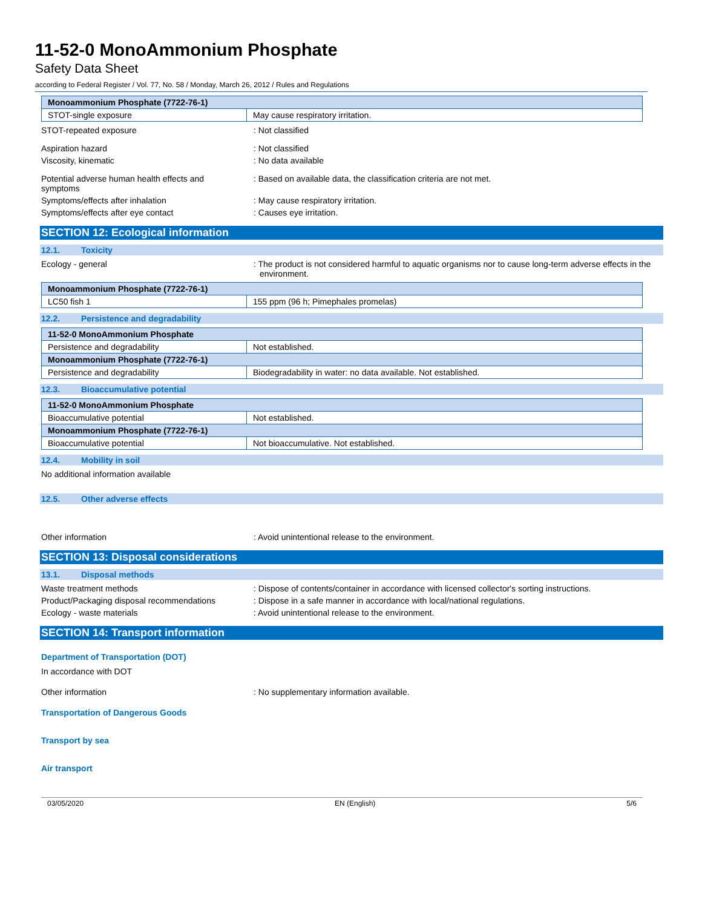11-52-0 MonoAmmonium Phosphate
Safety Data Sheet
according to Federal Register / Vol. 77, No. 58 / Monday, March 26, 2012 / Rules and Regulations
| Monoammonium Phosphate (7722-76-1) | |
| --- | --- |
| STOT-single exposure | May cause respiratory irritation. |
STOT-repeated exposure : Not classified
Aspiration hazard : Not classified
Viscosity, kinematic : No data available
Potential adverse human health effects and symptoms
: Based on available data, the classification criteria are not met.
Symptoms/effects after inhalation : May cause respiratory irritation.
Symptoms/effects after eye contact : Causes eye irritation.
SECTION 12: Ecological information
12.1. Toxicity
Ecology - general : The product is not considered harmful to aquatic organisms nor to cause long-term adverse effects in the environment.
| Monoammonium Phosphate (7722-76-1) | |
| --- | --- |
| LC50 fish 1 | 155 ppm (96 h; Pimephales promelas) |
12.2. Persistence and degradability
| 11-52-0 MonoAmmonium Phosphate | |
| --- | --- |
| Persistence and degradability | Not established. |
| Monoammonium Phosphate (7722-76-1) | |
| Persistence and degradability | Biodegradability in water: no data available. Not established. |
12.3. Bioaccumulative potential
| 11-52-0 MonoAmmonium Phosphate | |
| --- | --- |
| Bioaccumulative potential | Not established. |
| Monoammonium Phosphate (7722-76-1) | |
| Bioaccumulative potential | Not bioaccumulative. Not established. |
12.4. Mobility in soil
No additional information available
12.5. Other adverse effects
Other information : Avoid unintentional release to the environment.
SECTION 13: Disposal considerations
13.1. Disposal methods
Waste treatment methods : Dispose of contents/container in accordance with licensed collector's sorting instructions.
Product/Packaging disposal recommendations
: Dispose in a safe manner in accordance with local/national regulations.
Ecology - waste materials : Avoid unintentional release to the environment.
SECTION 14: Transport information
Department of Transportation (DOT)
In accordance with DOT
Other information : No supplementary information available.
Transportation of Dangerous Goods
Transport by sea
Air transport
03/05/2020 EN (English) 5/6